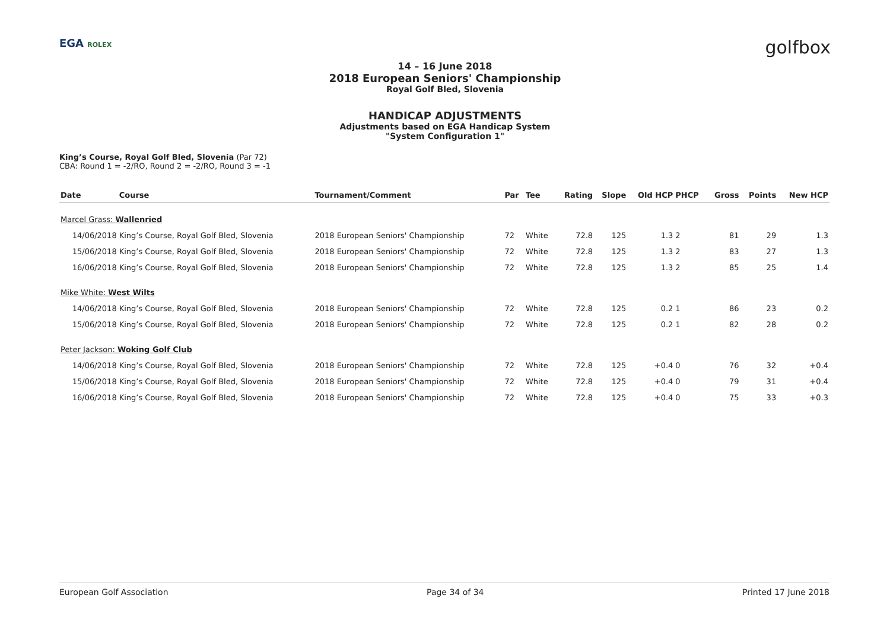EGA ROLEX golfbox
14 – 16 June 2018
2018 European Seniors' Championship
Royal Golf Bled, Slovenia
HANDICAP ADJUSTMENTS
Adjustments based on EGA Handicap System
"System Configuration 1"
King’s Course, Royal Golf Bled, Slovenia (Par 72)
CBA: Round 1 = -2/RO, Round 2 = -2/RO, Round 3 = -1
| Date | Course | Tournament/Comment | Par | Tee | Rating | Slope | Old HCP | PHCP | Gross | Points | New HCP |
| --- | --- | --- | --- | --- | --- | --- | --- | --- | --- | --- | --- |
| Marcel Grass: Wallenried | | | | | | | | | | | |
| 14/06/2018 | King’s Course, Royal Golf Bled, Slovenia | 2018 European Seniors' Championship | 72 | White | 72.8 | 125 | 1.3 | 2 | 81 | 29 | 1.3 |
| 15/06/2018 | King’s Course, Royal Golf Bled, Slovenia | 2018 European Seniors' Championship | 72 | White | 72.8 | 125 | 1.3 | 2 | 83 | 27 | 1.3 |
| 16/06/2018 | King’s Course, Royal Golf Bled, Slovenia | 2018 European Seniors' Championship | 72 | White | 72.8 | 125 | 1.3 | 2 | 85 | 25 | 1.4 |
| Mike White: West Wilts | | | | | | | | | | | |
| 14/06/2018 | King’s Course, Royal Golf Bled, Slovenia | 2018 European Seniors' Championship | 72 | White | 72.8 | 125 | 0.2 | 1 | 86 | 23 | 0.2 |
| 15/06/2018 | King’s Course, Royal Golf Bled, Slovenia | 2018 European Seniors' Championship | 72 | White | 72.8 | 125 | 0.2 | 1 | 82 | 28 | 0.2 |
| Peter Jackson: Woking Golf Club | | | | | | | | | | | |
| 14/06/2018 | King’s Course, Royal Golf Bled, Slovenia | 2018 European Seniors' Championship | 72 | White | 72.8 | 125 | +0.4 | 0 | 76 | 32 | +0.4 |
| 15/06/2018 | King’s Course, Royal Golf Bled, Slovenia | 2018 European Seniors' Championship | 72 | White | 72.8 | 125 | +0.4 | 0 | 79 | 31 | +0.4 |
| 16/06/2018 | King’s Course, Royal Golf Bled, Slovenia | 2018 European Seniors' Championship | 72 | White | 72.8 | 125 | +0.4 | 0 | 75 | 33 | +0.3 |
European Golf Association Page 34 of 34 Printed 17 June 2018